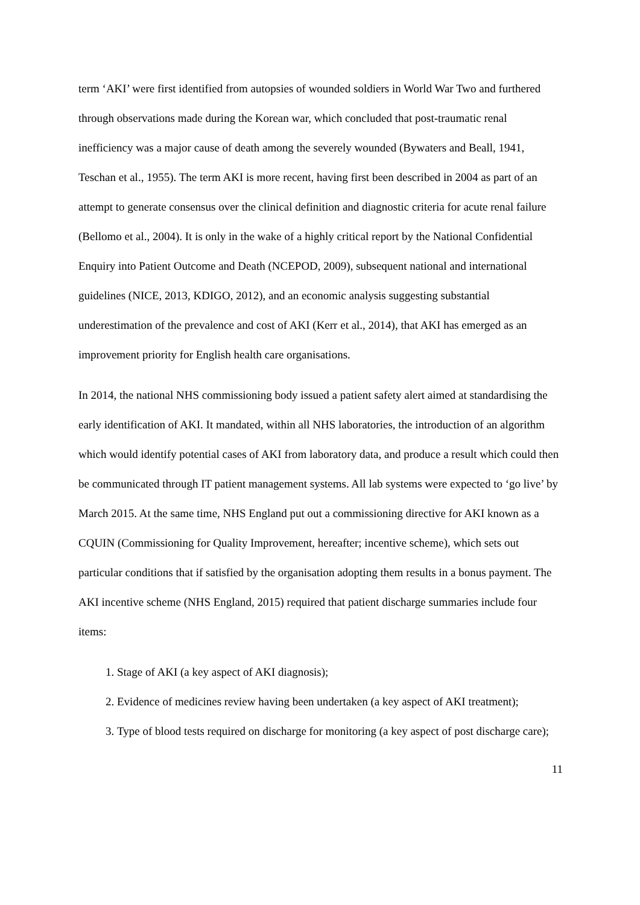term ‘AKI’ were first identified from autopsies of wounded soldiers in World War Two and furthered through observations made during the Korean war, which concluded that post-traumatic renal inefficiency was a major cause of death among the severely wounded (Bywaters and Beall, 1941, Teschan et al., 1955). The term AKI is more recent, having first been described in 2004 as part of an attempt to generate consensus over the clinical definition and diagnostic criteria for acute renal failure (Bellomo et al., 2004). It is only in the wake of a highly critical report by the National Confidential Enquiry into Patient Outcome and Death (NCEPOD, 2009), subsequent national and international guidelines (NICE, 2013, KDIGO, 2012), and an economic analysis suggesting substantial underestimation of the prevalence and cost of AKI (Kerr et al., 2014), that AKI has emerged as an improvement priority for English health care organisations.
In 2014, the national NHS commissioning body issued a patient safety alert aimed at standardising the early identification of AKI. It mandated, within all NHS laboratories, the introduction of an algorithm which would identify potential cases of AKI from laboratory data, and produce a result which could then be communicated through IT patient management systems. All lab systems were expected to ‘go live’ by March 2015. At the same time, NHS England put out a commissioning directive for AKI known as a CQUIN (Commissioning for Quality Improvement, hereafter; incentive scheme), which sets out particular conditions that if satisfied by the organisation adopting them results in a bonus payment. The AKI incentive scheme (NHS England, 2015) required that patient discharge summaries include four items:
1. Stage of AKI (a key aspect of AKI diagnosis);
2. Evidence of medicines review having been undertaken (a key aspect of AKI treatment);
3. Type of blood tests required on discharge for monitoring (a key aspect of post discharge care);
11